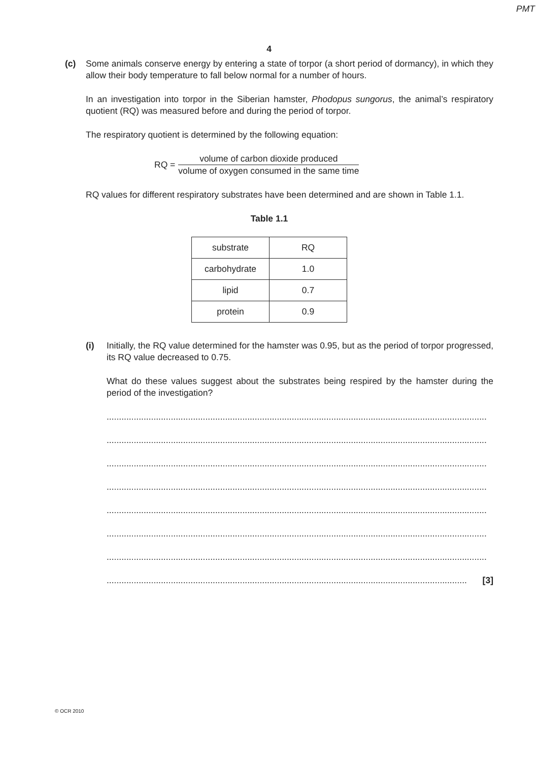PMT
4
(c) Some animals conserve energy by entering a state of torpor (a short period of dormancy), in which they allow their body temperature to fall below normal for a number of hours.
In an investigation into torpor in the Siberian hamster, Phodopus sungorus, the animal’s respiratory quotient (RQ) was measured before and during the period of torpor.
The respiratory quotient is determined by the following equation:
RQ =
volume of carbon dioxide produced
volume of oxygen consumed in the same time
RQ values for different respiratory substrates have been determined and are shown in Table 1.1.
Table 1.1
| substrate | RQ |
| carbohydrate | 1.0 |
| lipid | 0.7 |
| protein | 0.9 |
(i) Initially, the RQ value determined for the hamster was 0.95, but as the period of torpor progressed, its RQ value decreased to 0.75.
What do these values suggest about the substrates being respired by the hamster during the period of the investigation?
..........................................................................................................................................................
..........................................................................................................................................................
..........................................................................................................................................................
..........................................................................................................................................................
..........................................................................................................................................................
..........................................................................................................................................................
..........................................................................................................................................................
.................................................................................................................................................. [3]
© OCR 2010